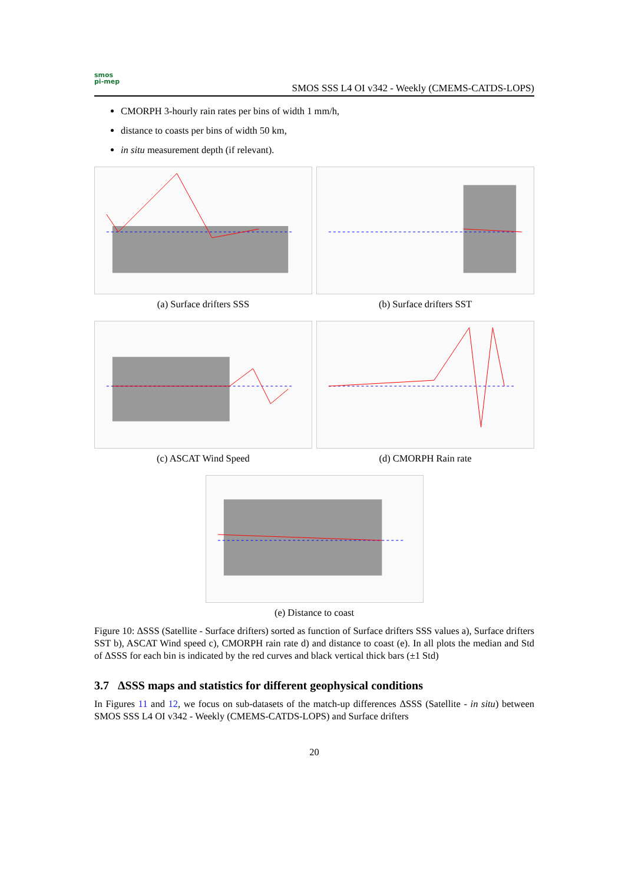smos
pi-mep
SMOS SSS L4 OI v342 - Weekly (CMEMS-CATDS-LOPS)
CMORPH 3-hourly rain rates per bins of width 1 mm/h,
distance to coasts per bins of width 50 km,
in situ measurement depth (if relevant).
(a) Surface drifters SSS (b) Surface drifters SST
(c) ASCAT Wind Speed (d) CMORPH Rain rate
(e) Distance to coast
Figure 10: ΔSSS (Satellite - Surface drifters) sorted as function of Surface drifters SSS values a), Surface drifters SST b), ASCAT Wind speed c), CMORPH rain rate d) and distance to coast (e). In all plots the median and Std of ΔSSS for each bin is indicated by the red curves and black vertical thick bars (±1 Std)
3.7 ΔSSS maps and statistics for different geophysical conditions
In Figures 11 and 12, we focus on sub-datasets of the match-up differences ΔSSS (Satellite - in situ) between SMOS SSS L4 OI v342 - Weekly (CMEMS-CATDS-LOPS) and Surface drifters
20